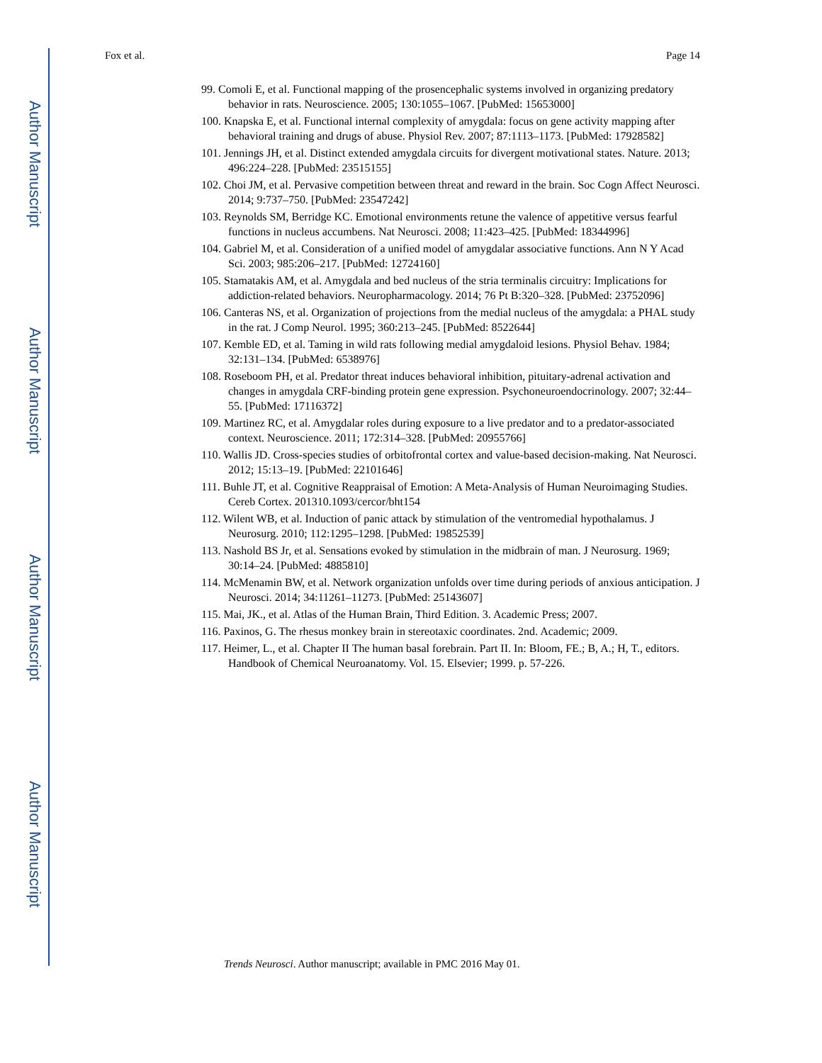Author Manuscript
Author Manuscript
Author Manuscript
Author Manuscript
Fox et al. Page 14
99. Comoli E, et al. Functional mapping of the prosencephalic systems involved in organizing predatory behavior in rats. Neuroscience. 2005; 130:1055–1067. [PubMed: 15653000]
100. Knapska E, et al. Functional internal complexity of amygdala: focus on gene activity mapping after behavioral training and drugs of abuse. Physiol Rev. 2007; 87:1113–1173. [PubMed: 17928582]
101. Jennings JH, et al. Distinct extended amygdala circuits for divergent motivational states. Nature. 2013; 496:224–228. [PubMed: 23515155]
102. Choi JM, et al. Pervasive competition between threat and reward in the brain. Soc Cogn Affect Neurosci. 2014; 9:737–750. [PubMed: 23547242]
103. Reynolds SM, Berridge KC. Emotional environments retune the valence of appetitive versus fearful functions in nucleus accumbens. Nat Neurosci. 2008; 11:423–425. [PubMed: 18344996]
104. Gabriel M, et al. Consideration of a unified model of amygdalar associative functions. Ann N Y Acad Sci. 2003; 985:206–217. [PubMed: 12724160]
105. Stamatakis AM, et al. Amygdala and bed nucleus of the stria terminalis circuitry: Implications for addiction-related behaviors. Neuropharmacology. 2014; 76 Pt B:320–328. [PubMed: 23752096]
106. Canteras NS, et al. Organization of projections from the medial nucleus of the amygdala: a PHAL study in the rat. J Comp Neurol. 1995; 360:213–245. [PubMed: 8522644]
107. Kemble ED, et al. Taming in wild rats following medial amygdaloid lesions. Physiol Behav. 1984; 32:131–134. [PubMed: 6538976]
108. Roseboom PH, et al. Predator threat induces behavioral inhibition, pituitary-adrenal activation and changes in amygdala CRF-binding protein gene expression. Psychoneuroendocrinology. 2007; 32:44–55. [PubMed: 17116372]
109. Martinez RC, et al. Amygdalar roles during exposure to a live predator and to a predator-associated context. Neuroscience. 2011; 172:314–328. [PubMed: 20955766]
110. Wallis JD. Cross-species studies of orbitofrontal cortex and value-based decision-making. Nat Neurosci. 2012; 15:13–19. [PubMed: 22101646]
111. Buhle JT, et al. Cognitive Reappraisal of Emotion: A Meta-Analysis of Human Neuroimaging Studies. Cereb Cortex. 201310.1093/cercor/bht154
112. Wilent WB, et al. Induction of panic attack by stimulation of the ventromedial hypothalamus. J Neurosurg. 2010; 112:1295–1298. [PubMed: 19852539]
113. Nashold BS Jr, et al. Sensations evoked by stimulation in the midbrain of man. J Neurosurg. 1969; 30:14–24. [PubMed: 4885810]
114. McMenamin BW, et al. Network organization unfolds over time during periods of anxious anticipation. J Neurosci. 2014; 34:11261–11273. [PubMed: 25143607]
115. Mai, JK., et al. Atlas of the Human Brain, Third Edition. 3. Academic Press; 2007.
116. Paxinos, G. The rhesus monkey brain in stereotaxic coordinates. 2nd. Academic; 2009.
117. Heimer, L., et al. Chapter II The human basal forebrain. Part II. In: Bloom, FE.; B, A.; H, T., editors. Handbook of Chemical Neuroanatomy. Vol. 15. Elsevier; 1999. p. 57-226.
Trends Neurosci. Author manuscript; available in PMC 2016 May 01.